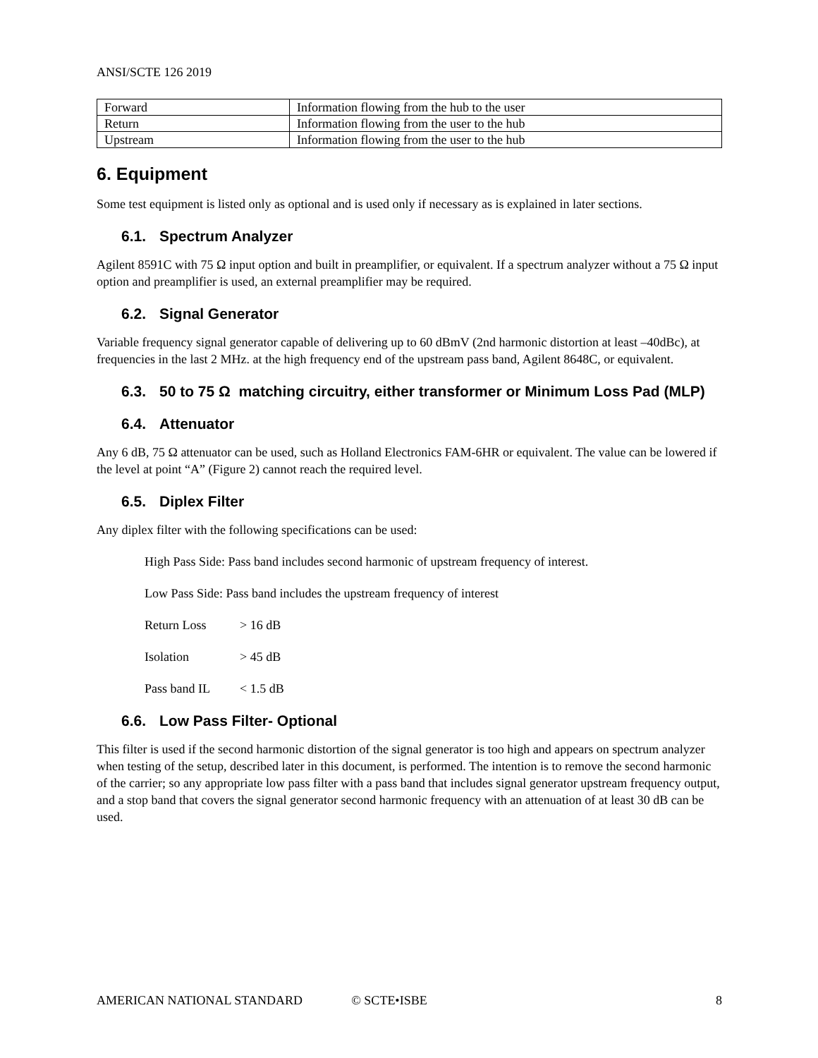ANSI/SCTE 126 2019
| Forward | Information flowing from the hub to the user |
| Return | Information flowing from the user to the hub |
| Upstream | Information flowing from the user to the hub |
6. Equipment
Some test equipment is listed only as optional and is used only if necessary as is explained in later sections.
6.1. Spectrum Analyzer
Agilent 8591C with 75 Ω input option and built in preamplifier, or equivalent. If a spectrum analyzer without a 75 Ω input option and preamplifier is used, an external preamplifier may be required.
6.2. Signal Generator
Variable frequency signal generator capable of delivering up to 60 dBmV (2nd harmonic distortion at least –40dBc), at frequencies in the last 2 MHz. at the high frequency end of the upstream pass band, Agilent 8648C, or equivalent.
6.3. 50 to 75 Ω matching circuitry, either transformer or Minimum Loss Pad (MLP)
6.4. Attenuator
Any 6 dB, 75 Ω attenuator can be used, such as Holland Electronics FAM-6HR or equivalent. The value can be lowered if the level at point “A” (Figure 2) cannot reach the required level.
6.5. Diplex Filter
Any diplex filter with the following specifications can be used:
High Pass Side: Pass band includes second harmonic of upstream frequency of interest.
Low Pass Side: Pass band includes the upstream frequency of interest
Return Loss > 16 dB
Isolation > 45 dB
Pass band IL < 1.5 dB
6.6. Low Pass Filter- Optional
This filter is used if the second harmonic distortion of the signal generator is too high and appears on spectrum analyzer when testing of the setup, described later in this document, is performed. The intention is to remove the second harmonic of the carrier; so any appropriate low pass filter with a pass band that includes signal generator upstream frequency output, and a stop band that covers the signal generator second harmonic frequency with an attenuation of at least 30 dB can be used.
AMERICAN NATIONAL STANDARD © SCTE•ISBE 8